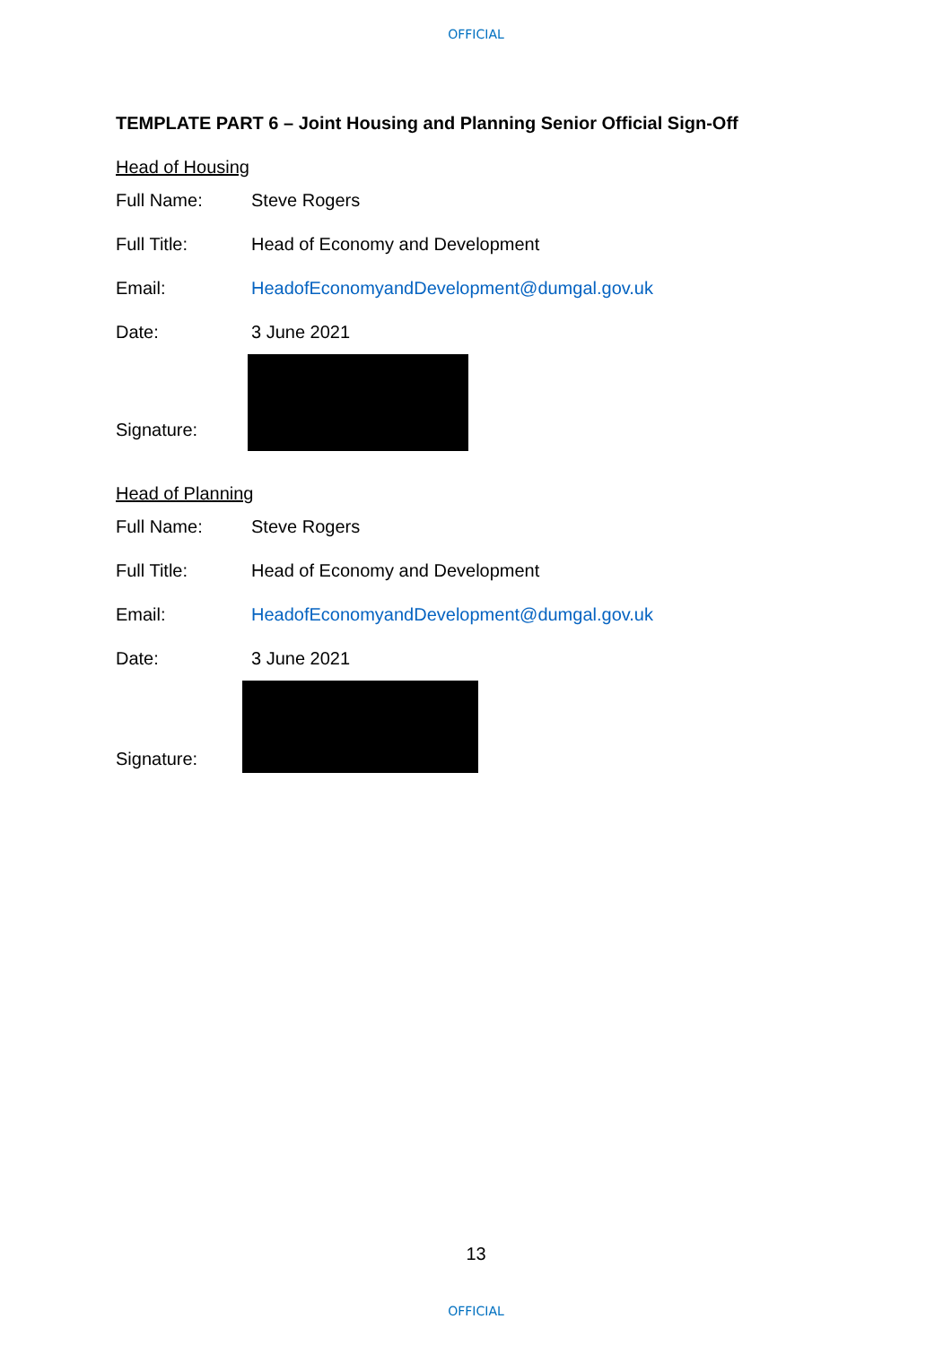OFFICIAL
TEMPLATE PART 6 – Joint Housing and Planning Senior Official Sign-Off
Head of Housing
Full Name: Steve Rogers
Full Title: Head of Economy and Development
Email: HeadofEconomyandDevelopment@dumgal.gov.uk
Date: 3 June 2021
Signature:
Head of Planning
Full Name: Steve Rogers
Full Title: Head of Economy and Development
Email: HeadofEconomyandDevelopment@dumgal.gov.uk
Date: 3 June 2021
Signature:
13
OFFICIAL